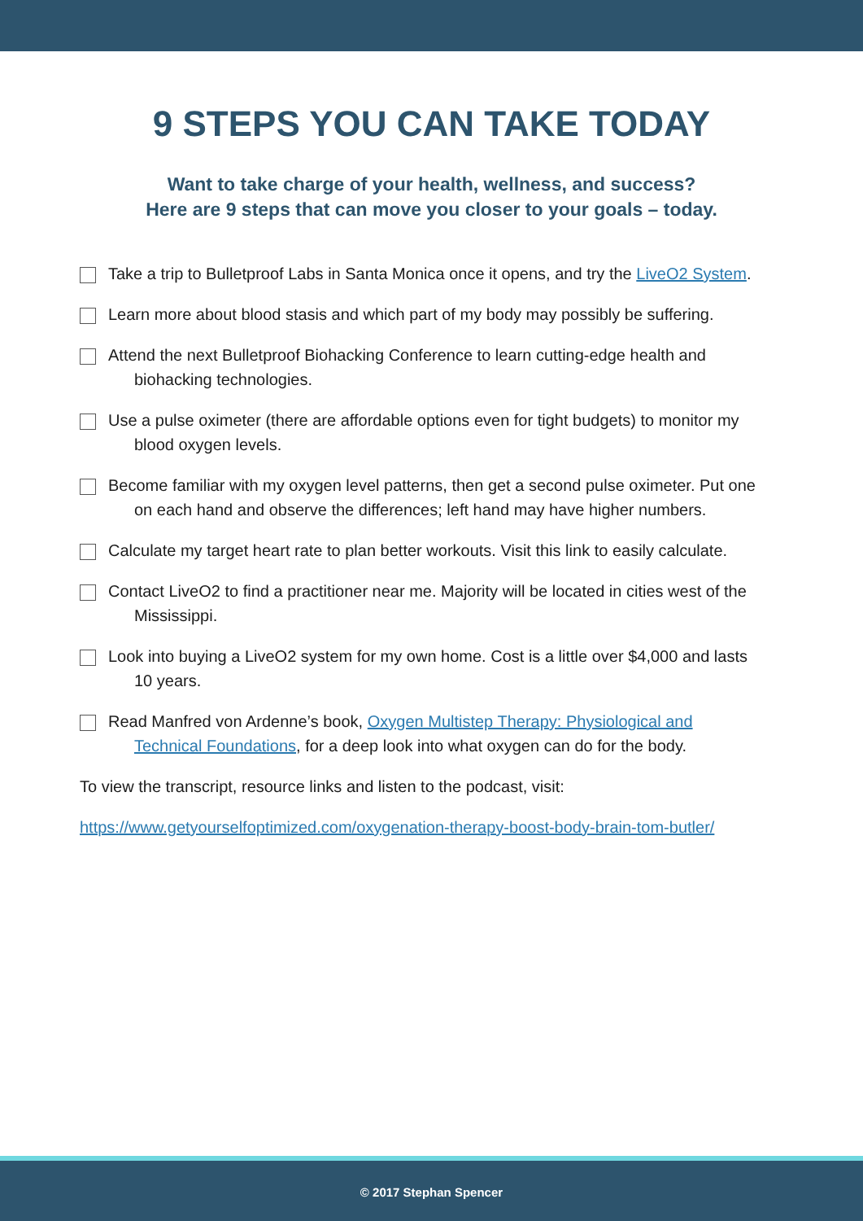9 STEPS YOU CAN TAKE TODAY
Want to take charge of your health, wellness, and success?
Here are 9 steps that can move you closer to your goals – today.
Take a trip to Bulletproof Labs in Santa Monica once it opens, and try the LiveO2 System.
Learn more about blood stasis and which part of my body may possibly be suffering.
Attend the next Bulletproof Biohacking Conference to learn cutting-edge health and biohacking technologies.
Use a pulse oximeter (there are affordable options even for tight budgets) to monitor my blood oxygen levels.
Become familiar with my oxygen level patterns, then get a second pulse oximeter. Put one on each hand and observe the differences; left hand may have higher numbers.
Calculate my target heart rate to plan better workouts. Visit this link to easily calculate.
Contact LiveO2 to find a practitioner near me. Majority will be located in cities west of the Mississippi.
Look into buying a LiveO2 system for my own home. Cost is a little over $4,000 and lasts 10 years.
Read Manfred von Ardenne’s book, Oxygen Multistep Therapy: Physiological and Technical Foundations, for a deep look into what oxygen can do for the body.
To view the transcript, resource links and listen to the podcast, visit:
https://www.getyourselfoptimized.com/oxygenation-therapy-boost-body-brain-tom-butler/
© 2017 Stephan Spencer